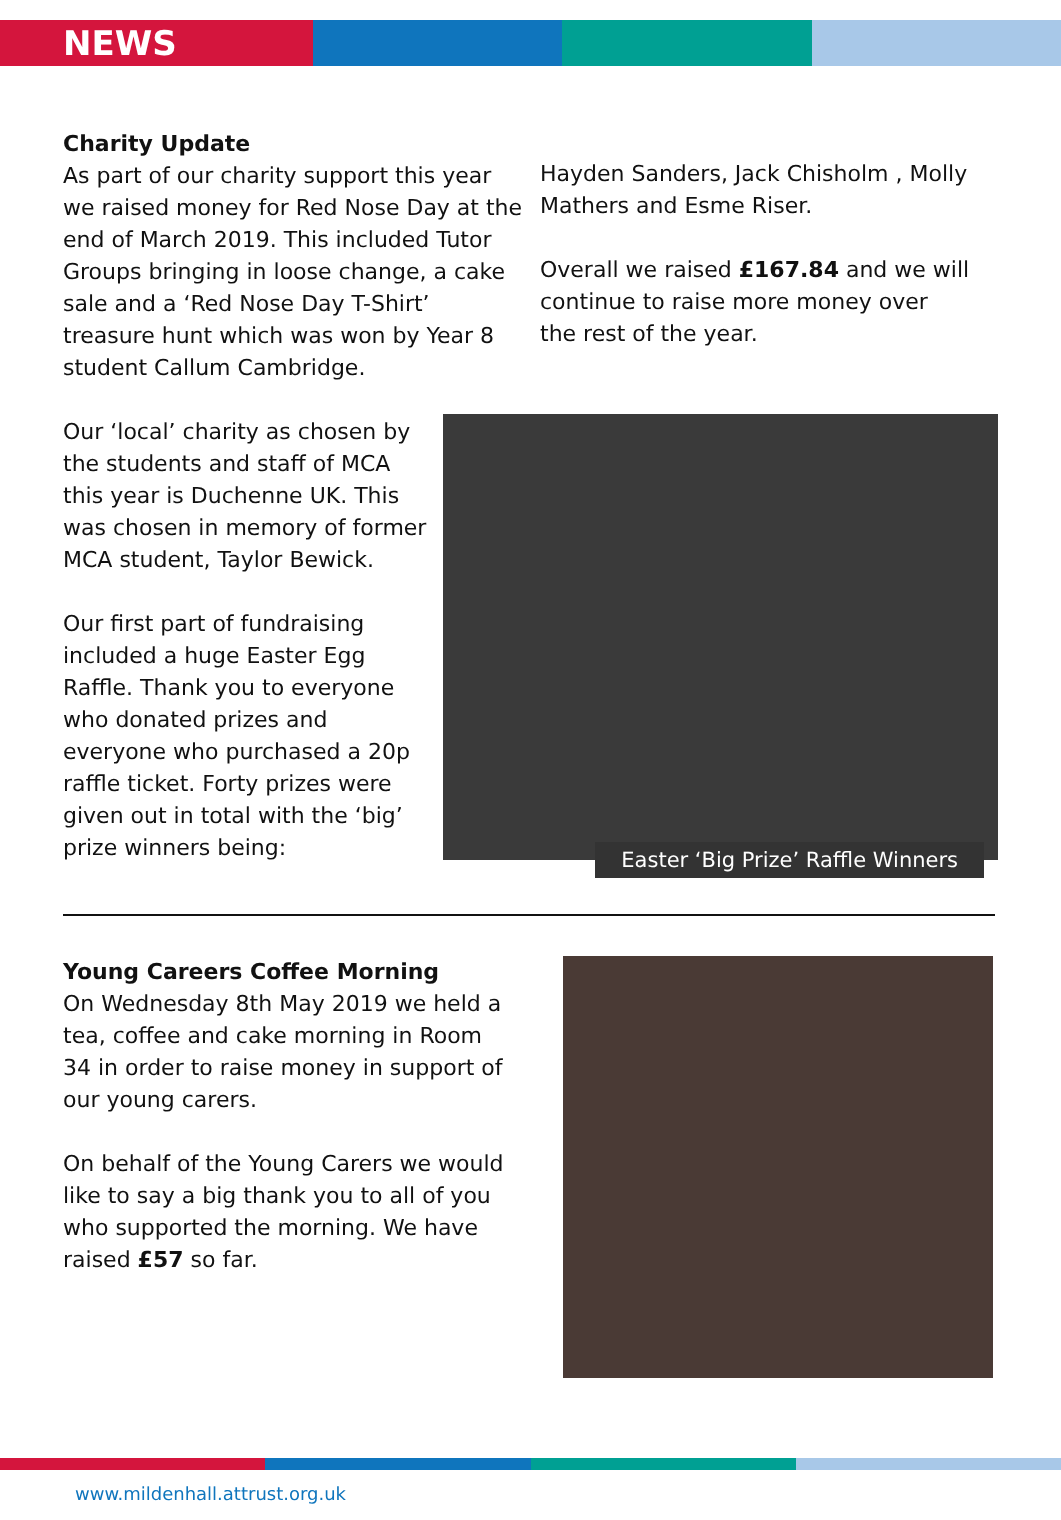NEWS
Charity Update
As part of our charity support this year we raised money for Red Nose Day at the end of March 2019. This included Tutor Groups bringing in loose change, a cake sale and a ‘Red Nose Day T-Shirt’ treasure hunt which was won by Year 8 student Callum Cambridge.
Hayden Sanders, Jack Chisholm , Molly Mathers and Esme Riser.
Overall we raised £167.84 and we will continue to raise more money over the rest of the year.
Our ‘local’ charity as chosen by the students and staff of MCA this year is Duchenne UK. This was chosen in memory of former MCA student, Taylor Bewick.
Our first part of fundraising included a huge Easter Egg Raffle. Thank you to everyone who donated prizes and everyone who purchased a 20p raffle ticket. Forty prizes were given out in total with the ‘big’ prize winners being:
Easter ‘Big Prize’ Raffle Winners
Young Careers Coffee Morning
On Wednesday 8th May 2019 we held a tea, coffee and cake morning in Room 34 in order to raise money in support of our young carers.
On behalf of the Young Carers we would like to say a big thank you to all of you who supported the morning. We have raised £57 so far.
www.mildenhall.attrust.org.uk